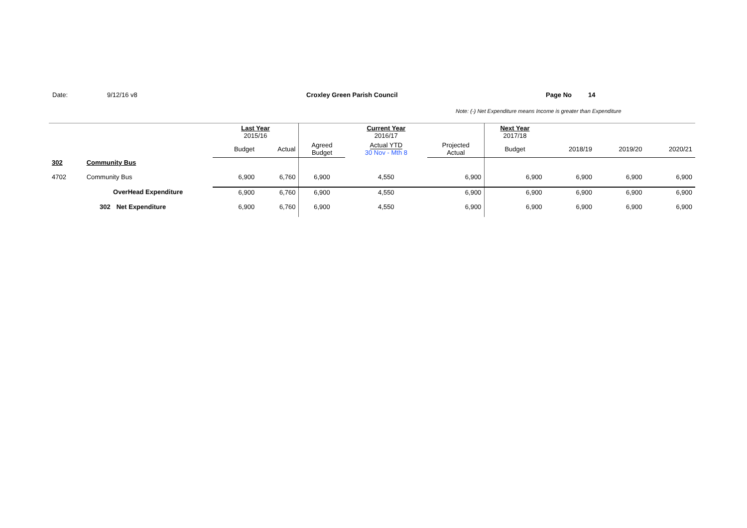Date: 9/12/16 v8 Croxley Green Parish Council Page No 14
Note: (-) Net Expenditure means Income is greater than Expenditure
| | | | Last Year 2015/16 | | | Current Year 2016/17 | | Next Year 2017/18 | | | |
| --- | --- | --- | --- | --- | --- | --- | --- | --- | --- | --- | --- |
| | | | Budget | Actual | Agreed Budget | Actual YTD 30 Nov - Mth 8 | Projected Actual | Budget | 2018/19 | 2019/20 | 2020/21 |
| 302 | Community Bus | | | | | | | | | | |
| 4702 | Community Bus | | 6,900 | 6,760 | 6,900 | 4,550 | 6,900 | 6,900 | 6,900 | 6,900 | 6,900 |
| | OverHead Expenditure | | 6,900 | 6,760 | 6,900 | 4,550 | 6,900 | 6,900 | 6,900 | 6,900 | 6,900 |
| | 302 | Net Expenditure | 6,900 | 6,760 | 6,900 | 4,550 | 6,900 | 6,900 | 6,900 | 6,900 | 6,900 |